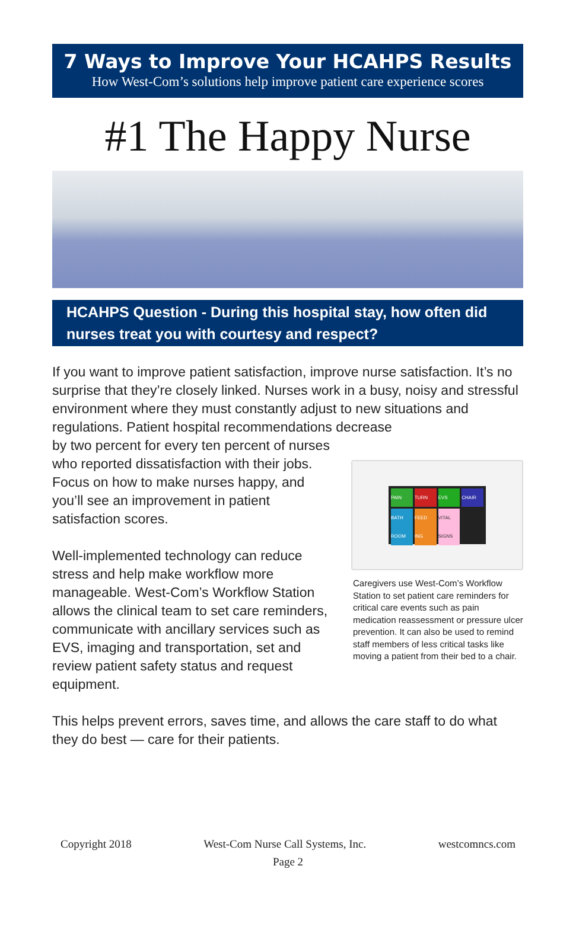7 Ways to Improve Your HCAHPS Results
How West-Com’s solutions help improve patient care experience scores
#1 The Happy Nurse
HCAHPS Question - During this hospital stay, how often did nurses treat you with courtesy and respect?
If you want to improve patient satisfaction, improve nurse satisfaction. It’s no surprise that they’re closely linked. Nurses work in a busy, noisy and stressful environment where they must constantly adjust to new situations and regulations. Patient hospital recommendations decrease
PAIN
TURN
EVS
CHAIR
BATH ROOM
FEED ING
VITAL SIGNS
Caregivers use West-Com’s Workflow Station to set patient care reminders for critical care events such as pain medication reassessment or pressure ulcer prevention. It can also be used to remind staff members of less critical tasks like moving a patient from their bed to a chair.
by two percent for every ten percent of nurses who reported dissatisfaction with their jobs. Focus on how to make nurses happy, and you’ll see an improvement in patient satisfaction scores.
Well-implemented technology can reduce stress and help make workflow more manageable. West-Com’s Workflow Station allows the clinical team to set care reminders, communicate with ancillary services such as EVS, imaging and transportation, set and review patient safety status and request equipment.
This helps prevent errors, saves time, and allows the care staff to do what they do best — care for their patients.
Copyright 2018 West-Com Nurse Call Systems, Inc. westcomncs.com
Page 2